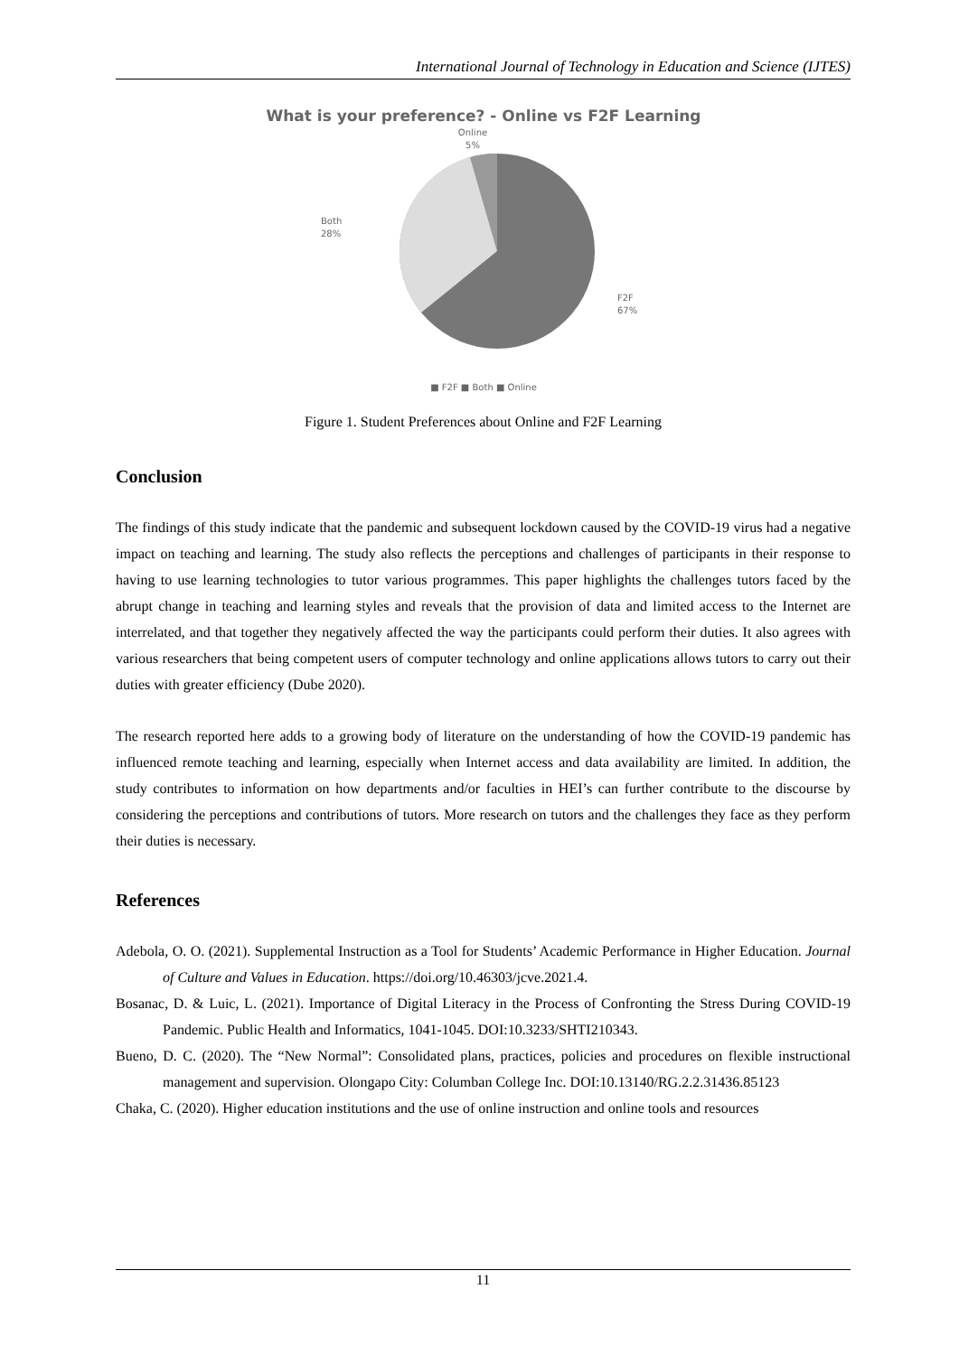International Journal of Technology in Education and Science (IJTES)
What is your preference? - Online vs F2F Learning
Online
5%
Both
28%
F2F
67%
■ F2F ■ Both ■ Online
Figure 1. Student Preferences about Online and F2F Learning
Conclusion
The findings of this study indicate that the pandemic and subsequent lockdown caused by the COVID-19 virus had a negative impact on teaching and learning. The study also reflects the perceptions and challenges of participants in their response to having to use learning technologies to tutor various programmes. This paper highlights the challenges tutors faced by the abrupt change in teaching and learning styles and reveals that the provision of data and limited access to the Internet are interrelated, and that together they negatively affected the way the participants could perform their duties. It also agrees with various researchers that being competent users of computer technology and online applications allows tutors to carry out their duties with greater efficiency (Dube 2020).
The research reported here adds to a growing body of literature on the understanding of how the COVID-19 pandemic has influenced remote teaching and learning, especially when Internet access and data availability are limited. In addition, the study contributes to information on how departments and/or faculties in HEI’s can further contribute to the discourse by considering the perceptions and contributions of tutors. More research on tutors and the challenges they face as they perform their duties is necessary.
References
Adebola, O. O. (2021). Supplemental Instruction as a Tool for Students’ Academic Performance in Higher Education. Journal of Culture and Values in Education. https://doi.org/10.46303/jcve.2021.4.
Bosanac, D. & Luic, L. (2021). Importance of Digital Literacy in the Process of Confronting the Stress During COVID-19 Pandemic. Public Health and Informatics, 1041-1045. DOI:10.3233/SHTI210343.
Bueno, D. C. (2020). The “New Normal”: Consolidated plans, practices, policies and procedures on flexible instructional management and supervision. Olongapo City: Columban College Inc. DOI:10.13140/RG.2.2.31436.85123
Chaka, C. (2020). Higher education institutions and the use of online instruction and online tools and resources
11